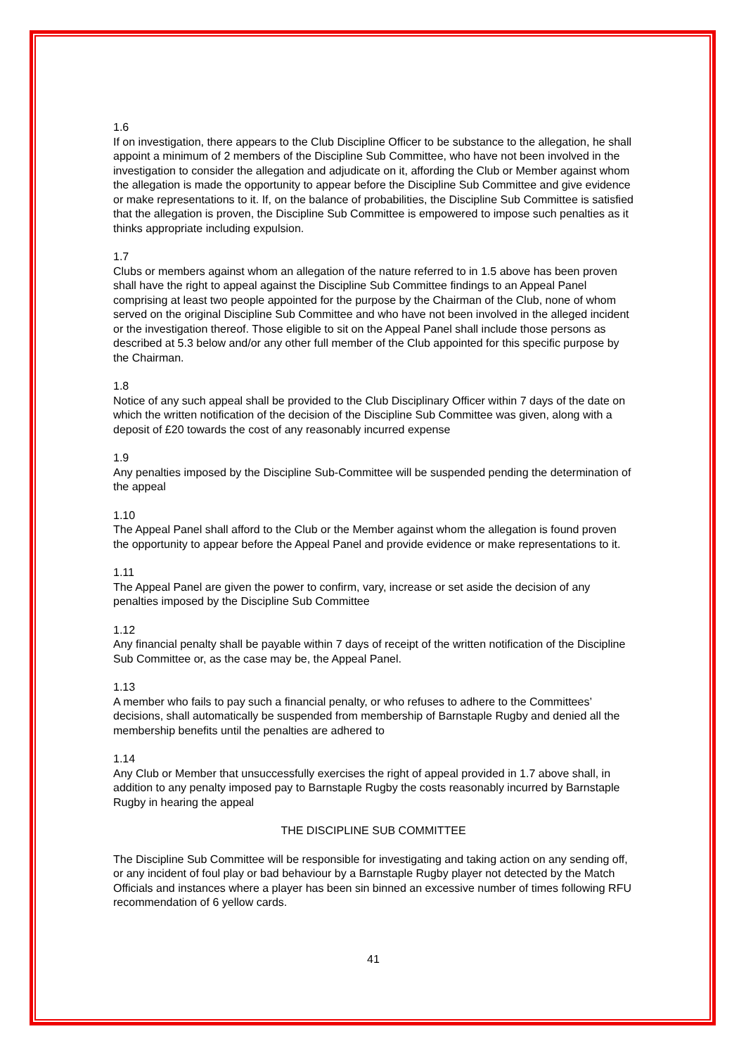1.6
If on investigation, there appears to the Club Discipline Officer to be substance to the allegation, he shall appoint a minimum of 2 members of the Discipline Sub Committee, who have not been involved in the investigation to consider the allegation and adjudicate on it, affording the Club or Member against whom the allegation is made the opportunity to appear before the Discipline Sub Committee and give evidence or make representations to it. If, on the balance of probabilities, the Discipline Sub Committee is satisfied that the allegation is proven, the Discipline Sub Committee is empowered to impose such penalties as it thinks appropriate including expulsion.
1.7
Clubs or members against whom an allegation of the nature referred to in 1.5 above has been proven shall have the right to appeal against the Discipline Sub Committee findings to an Appeal Panel comprising at least two people appointed for the purpose by the Chairman of the Club, none of whom served on the original Discipline Sub Committee and who have not been involved in the alleged incident or the investigation thereof. Those eligible to sit on the Appeal Panel shall include those persons as described at 5.3 below and/or any other full member of the Club appointed for this specific purpose by the Chairman.
1.8
Notice of any such appeal shall be provided to the Club Disciplinary Officer within 7 days of the date on which the written notification of the decision of the Discipline Sub Committee was given, along with a deposit of £20 towards the cost of any reasonably incurred expense
1.9
Any penalties imposed by the Discipline Sub-Committee will be suspended pending the determination of the appeal
1.10
The Appeal Panel shall afford to the Club or the Member against whom the allegation is found proven the opportunity to appear before the Appeal Panel and provide evidence or make representations to it.
1.11
The Appeal Panel are given the power to confirm, vary, increase or set aside the decision of any penalties imposed by the Discipline Sub Committee
1.12
Any financial penalty shall be payable within 7 days of receipt of the written notification of the Discipline Sub Committee or, as the case may be, the Appeal Panel.
1.13
A member who fails to pay such a financial penalty, or who refuses to adhere to the Committees’ decisions, shall automatically be suspended from membership of Barnstaple Rugby and denied all the membership benefits until the penalties are adhered to
1.14
Any Club or Member that unsuccessfully exercises the right of appeal provided in 1.7 above shall, in addition to any penalty imposed pay to Barnstaple Rugby the costs reasonably incurred by Barnstaple Rugby in hearing the appeal
THE DISCIPLINE SUB COMMITTEE
The Discipline Sub Committee will be responsible for investigating and taking action on any sending off, or any incident of foul play or bad behaviour by a Barnstaple Rugby player not detected by the Match Officials and instances where a player has been sin binned an excessive number of times following RFU recommendation of 6 yellow cards.
41